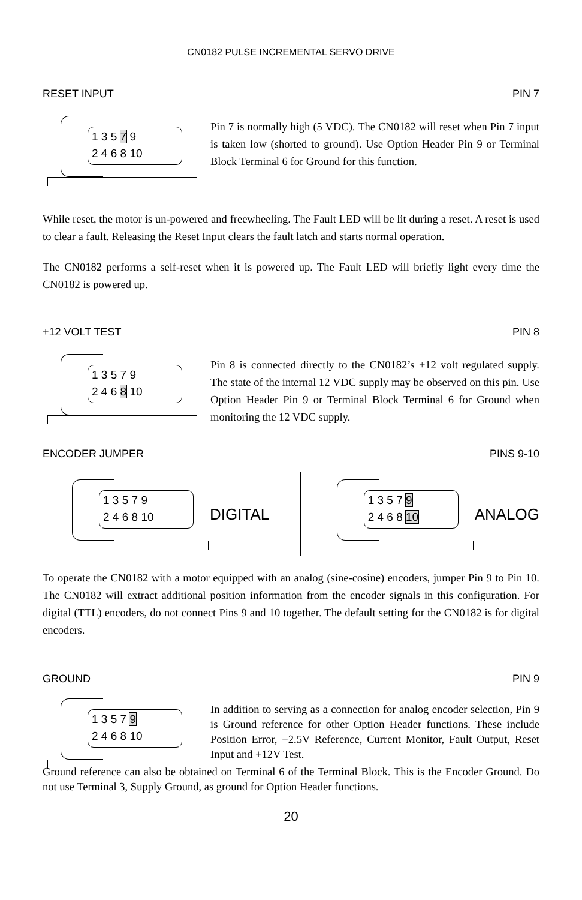CN0182 PULSE INCREMENTAL SERVO DRIVE
RESET INPUT PIN 7
1 3 5 7 9
2 4 6 8 10
Pin 7 is normally high (5 VDC). The CN0182 will reset when Pin 7 input is taken low (shorted to ground). Use Option Header Pin 9 or Terminal Block Terminal 6 for Ground for this function.
While reset, the motor is un-powered and freewheeling. The Fault LED will be lit during a reset. A reset is used to clear a fault. Releasing the Reset Input clears the fault latch and starts normal operation.
The CN0182 performs a self-reset when it is powered up. The Fault LED will briefly light every time the CN0182 is powered up.
+12 VOLT TEST PIN 8
1 3 5 7 9
2 4 6 8 10
Pin 8 is connected directly to the CN0182’s +12 volt regulated supply. The state of the internal 12 VDC supply may be observed on this pin. Use Option Header Pin 9 or Terminal Block Terminal 6 for Ground when monitoring the 12 VDC supply.
ENCODER JUMPER PINS 9-10
1 3 5 7 9
2 4 6 8 10
DIGITAL
1 3 5 7 9
2 4 6 8 10
ANALOG
To operate the CN0182 with a motor equipped with an analog (sine-cosine) encoders, jumper Pin 9 to Pin 10. The CN0182 will extract additional position information from the encoder signals in this configuration. For digital (TTL) encoders, do not connect Pins 9 and 10 together. The default setting for the CN0182 is for digital encoders.
GROUND PIN 9
1 3 5 7 9
2 4 6 8 10
In addition to serving as a connection for analog encoder selection, Pin 9 is Ground reference for other Option Header functions. These include Position Error, +2.5V Reference, Current Monitor, Fault Output, Reset Input and +12V Test.
Ground reference can also be obtained on Terminal 6 of the Terminal Block. This is the Encoder Ground. Do not use Terminal 3, Supply Ground, as ground for Option Header functions.
20